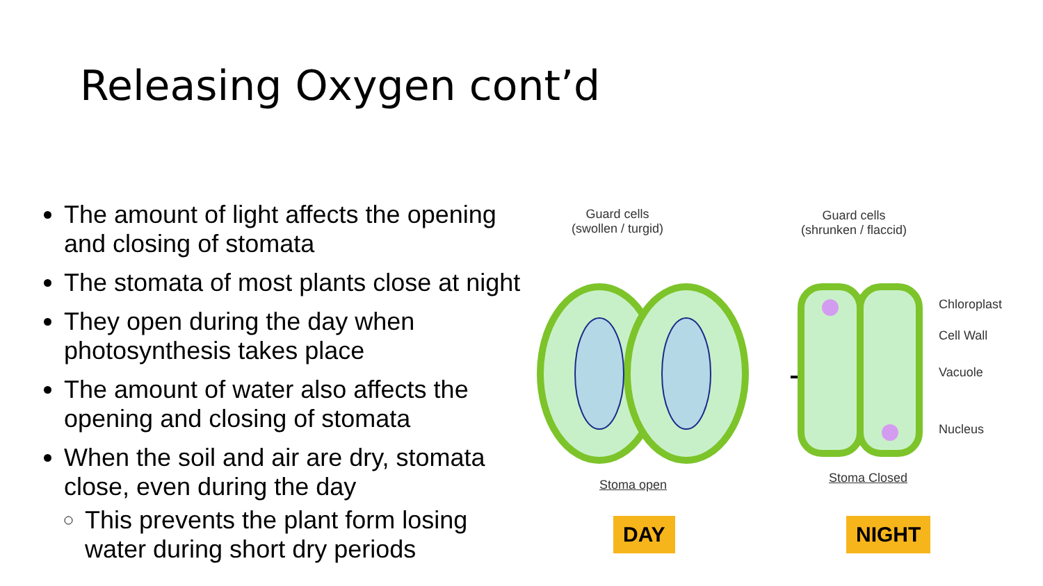Releasing Oxygen cont’d
The amount of light affects the opening and closing of stomata
The stomata of most plants close at night
They open during the day when photosynthesis takes place
The amount of water also affects the opening and closing of stomata
When the soil and air are dry, stomata close, even during the day
This prevents the plant form losing water during short dry periods
Guard cells
(swollen / turgid)
Guard cells
(shrunken / flaccid)
Chloroplast
Cell Wall
Vacuole
Nucleus
Stoma open Stoma Closed
DAY NIGHT